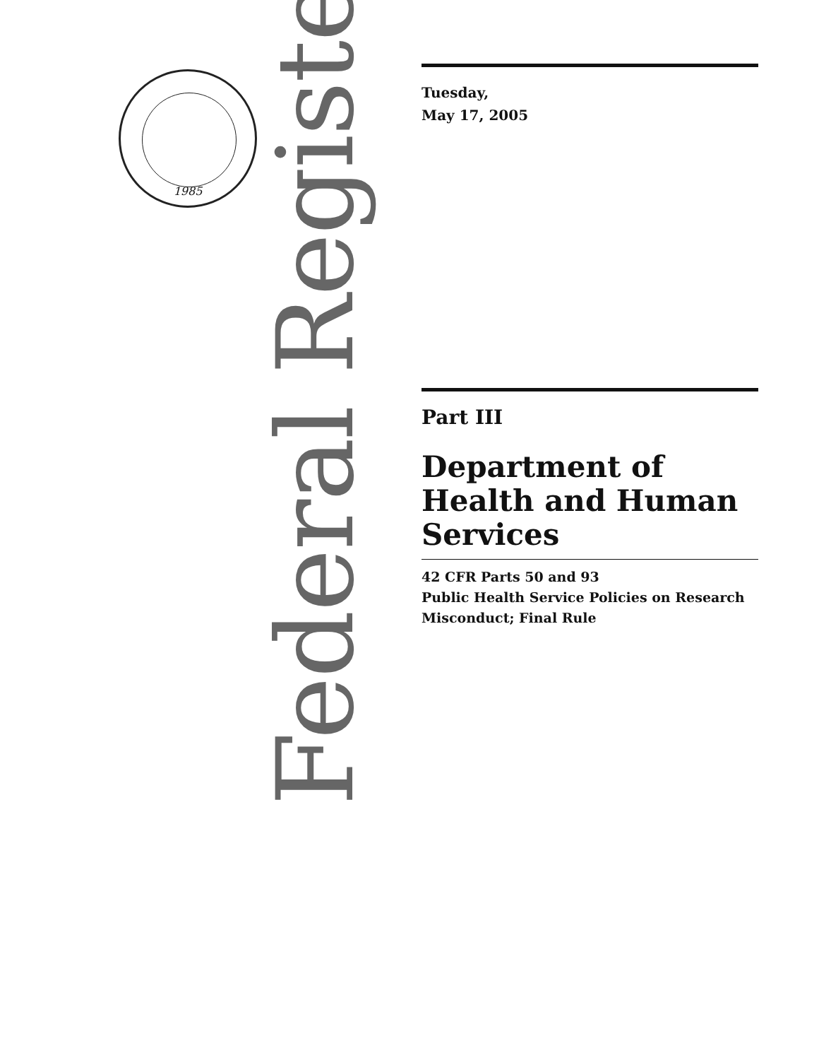1985
Federal Register
Tuesday,
May 17, 2005
Part III
Department of Health and Human Services
42 CFR Parts 50 and 93
Public Health Service Policies on Research Misconduct; Final Rule